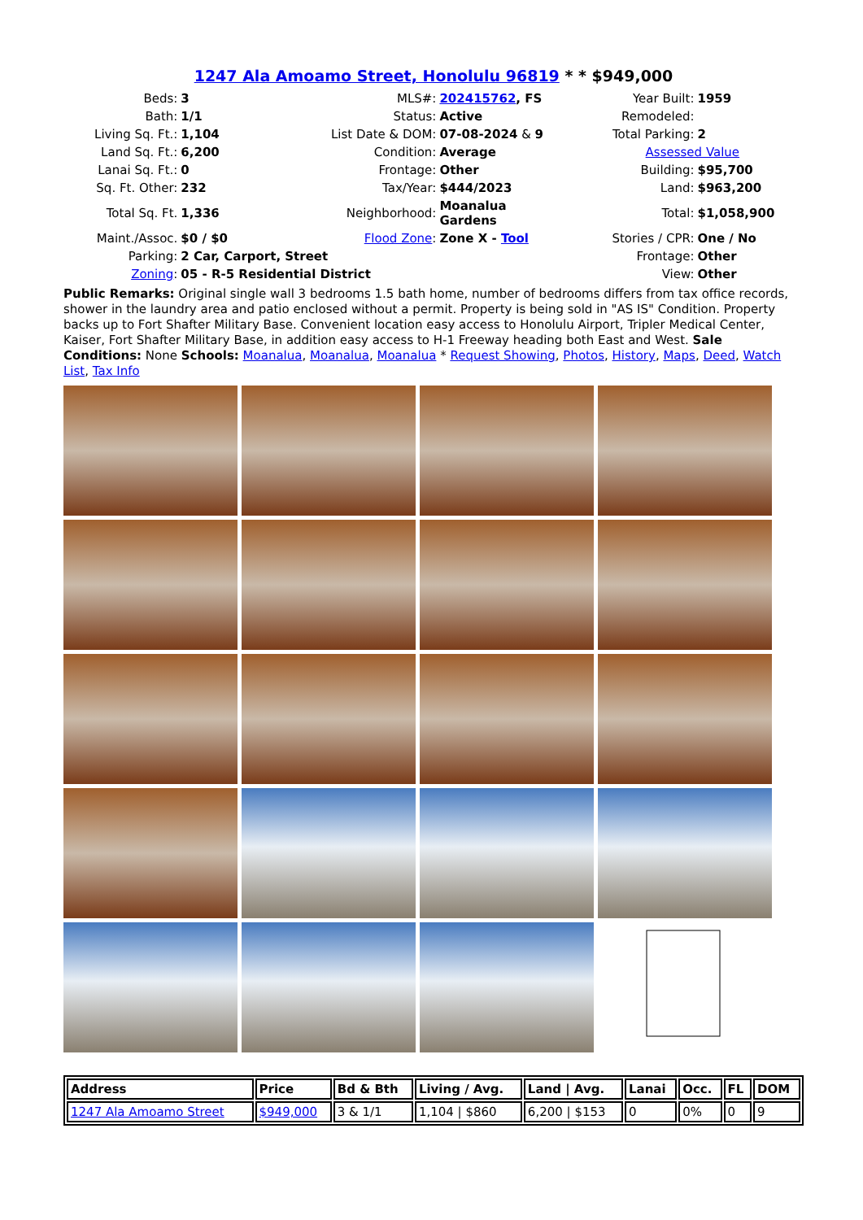1247 Ala Amoamo Street, Honolulu 96819 * * $949,000
| Beds: | 3 | MLS#: | 202415762 , FS | Year Built: | 1959 |
| Bath: | 1/1 | Status: | Active | Remodeled: | |
| Living Sq. Ft.: | 1,104 | List Date & DOM: | 07-08-2024 & 9 | Total Parking: | 2 |
| Land Sq. Ft.: | 6,200 | Condition: | Average | Assessed Value | |
| Lanai Sq. Ft.: | 0 | Frontage: | Other | Building: | $95,700 |
| Sq. Ft. Other: | 232 | Tax/Year: | $444/2023 | Land: | $963,200 |
| Total Sq. Ft. | 1,336 | Neighborhood: | Moanalua Gardens | Total: | $1,058,900 |
| Maint./Assoc. | $0 / $0 | Flood Zone : | Zone X - Tool | Stories / CPR: | One / No |
| Parking: | 2 Car, Carport, Street | | Frontage: | | Other |
| Zoning : | 05 - R-5 Residential District | | View: | | Other |
Public Remarks: Original single wall 3 bedrooms 1.5 bath home, number of bedrooms differs from tax office records, shower in the laundry area and patio enclosed without a permit. Property is being sold in "AS IS" Condition. Property backs up to Fort Shafter Military Base. Convenient location easy access to Honolulu Airport, Tripler Medical Center, Kaiser, Fort Shafter Military Base, in addition easy access to H-1 Freeway heading both East and West. Sale Conditions: None Schools: Moanalua, Moanalua, Moanalua * Request Showing, Photos, History, Maps, Deed, Watch List, Tax Info
| Address | Price | Bd & Bth | Living / Avg. | Land / Avg. | Lanai | Occ. | FL | DOM |
| --- | --- | --- | --- | --- | --- | --- | --- | --- |
| 1247 Ala Amoamo Street | $949,000 | 3 & 1/1 | 1,104 / $860 | 6,200 / $153 | 0 | 0% | 0 | 9 |